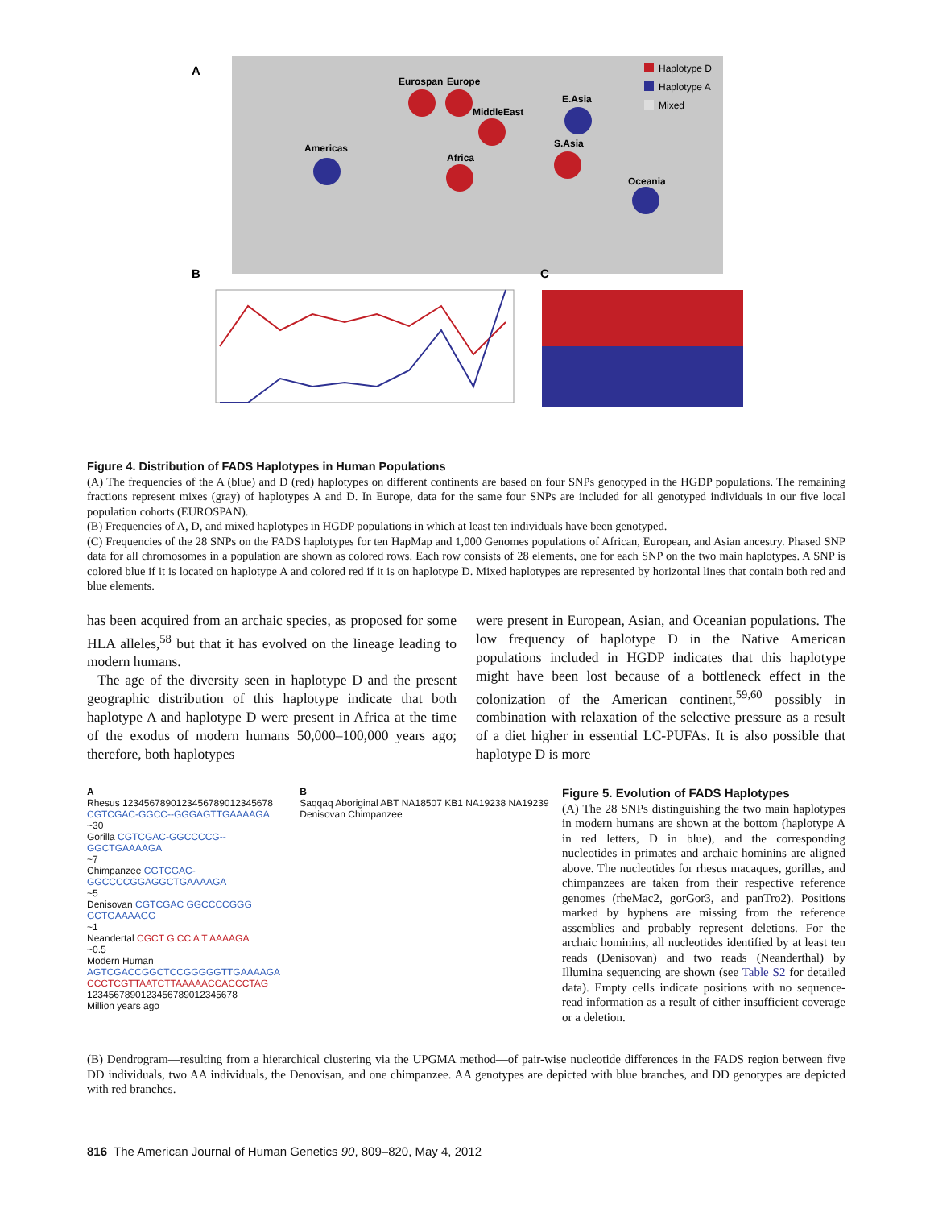A
Eurospan
Europe
MiddleEast
E.Asia
S.Asia
Oceania
Americas
Africa
Haplotype D
Haplotype A
Mixed
B
C
Figure 4. Distribution of FADS Haplotypes in Human Populations
(A) The frequencies of the A (blue) and D (red) haplotypes on different continents are based on four SNPs genotyped in the HGDP populations. The remaining fractions represent mixes (gray) of haplotypes A and D. In Europe, data for the same four SNPs are included for all genotyped individuals in our five local population cohorts (EUROSPAN).
(B) Frequencies of A, D, and mixed haplotypes in HGDP populations in which at least ten individuals have been genotyped.
(C) Frequencies of the 28 SNPs on the FADS haplotypes for ten HapMap and 1,000 Genomes populations of African, European, and Asian ancestry. Phased SNP data for all chromosomes in a population are shown as colored rows. Each row consists of 28 elements, one for each SNP on the two main haplotypes. A SNP is colored blue if it is located on haplotype A and colored red if it is on haplotype D. Mixed haplotypes are represented by horizontal lines that contain both red and blue elements.
has been acquired from an archaic species, as proposed for some HLA alleles,<sup>58</sup> but that it has evolved on the lineage leading to modern humans.
The age of the diversity seen in haplotype D and the present geographic distribution of this haplotype indicate that both haplotype A and haplotype D were present in Africa at the time of the exodus of modern humans 50,000–100,000 years ago; therefore, both haplotypes
were present in European, Asian, and Oceanian populations. The low frequency of haplotype D in the Native American populations included in HGDP indicates that this haplotype might have been lost because of a bottleneck effect in the colonization of the American continent,<sup>59,60</sup> possibly in combination with relaxation of the selective pressure as a result of a diet higher in essential LC-PUFAs. It is also possible that haplotype D is more
A
Rhesus 1234567890123456789012345678 CGTCGAC-GGCC--GGGAGTTGAAAAGA
~30
Gorilla CGTCGAC-GGCCCCG--GGCTGAAAAGA
~7
Chimpanzee CGTCGAC-GGCCCCGGAGGCTGAAAAGA
~5
Denisovan CGTCGAC GGCCCCGGG GCTGAAAAGG
~1
Neandertal CGCT G CC A T AAAAGA
~0.5
Modern Human AGTCGACCGGCTCCGGGGGTTGAAAAGA CCCTCGTTAATCTTAAAAACCACCCTAG
1234567890123456789012345678
Million years ago
B
Saqqaq Aboriginal ABT NA18507 KB1 NA19238 NA19239 Denisovan Chimpanzee
Figure 5. Evolution of FADS Haplotypes
(A) The 28 SNPs distinguishing the two main haplotypes in modern humans are shown at the bottom (haplotype A in red letters, D in blue), and the corresponding nucleotides in primates and archaic hominins are aligned above. The nucleotides for rhesus macaques, gorillas, and chimpanzees are taken from their respective reference genomes (rheMac2, gorGor3, and panTro2). Positions marked by hyphens are missing from the reference assemblies and probably represent deletions. For the archaic hominins, all nucleotides identified by at least ten reads (Denisovan) and two reads (Neanderthal) by Illumina sequencing are shown (see Table S2 for detailed data). Empty cells indicate positions with no sequence-read information as a result of either insufficient coverage or a deletion.
(B) Dendrogram—resulting from a hierarchical clustering via the UPGMA method—of pair-wise nucleotide differences in the FADS region between five DD individuals, two AA individuals, the Denovisan, and one chimpanzee. AA genotypes are depicted with blue branches, and DD genotypes are depicted with red branches.
816 The American Journal of Human Genetics 90, 809–820, May 4, 2012